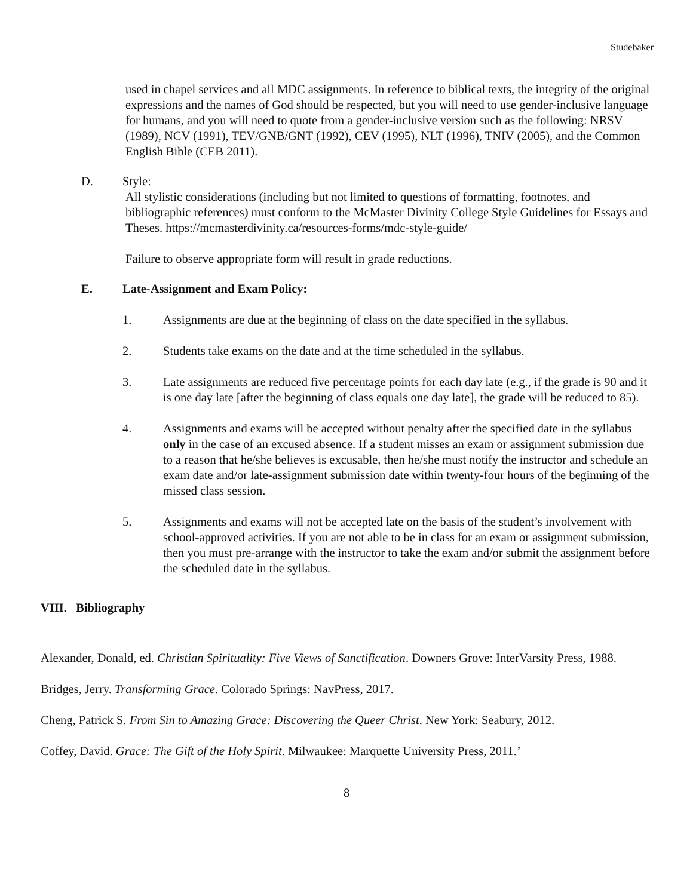Studebaker
used in chapel services and all MDC assignments. In reference to biblical texts, the integrity of the original expressions and the names of God should be respected, but you will need to use gender-inclusive language for humans, and you will need to quote from a gender-inclusive version such as the following: NRSV (1989), NCV (1991), TEV/GNB/GNT (1992), CEV (1995), NLT (1996), TNIV (2005), and the Common English Bible (CEB 2011).
D. Style:
All stylistic considerations (including but not limited to questions of formatting, footnotes, and bibliographic references) must conform to the McMaster Divinity College Style Guidelines for Essays and Theses. https://mcmasterdivinity.ca/resources-forms/mdc-style-guide/
Failure to observe appropriate form will result in grade reductions.
E. Late-Assignment and Exam Policy:
1. Assignments are due at the beginning of class on the date specified in the syllabus.
2. Students take exams on the date and at the time scheduled in the syllabus.
3. Late assignments are reduced five percentage points for each day late (e.g., if the grade is 90 and it is one day late [after the beginning of class equals one day late], the grade will be reduced to 85).
4. Assignments and exams will be accepted without penalty after the specified date in the syllabus only in the case of an excused absence. If a student misses an exam or assignment submission due to a reason that he/she believes is excusable, then he/she must notify the instructor and schedule an exam date and/or late-assignment submission date within twenty-four hours of the beginning of the missed class session.
5. Assignments and exams will not be accepted late on the basis of the student’s involvement with school-approved activities. If you are not able to be in class for an exam or assignment submission, then you must pre-arrange with the instructor to take the exam and/or submit the assignment before the scheduled date in the syllabus.
VIII. Bibliography
Alexander, Donald, ed. Christian Spirituality: Five Views of Sanctification. Downers Grove: InterVarsity Press, 1988.
Bridges, Jerry. Transforming Grace. Colorado Springs: NavPress, 2017.
Cheng, Patrick S. From Sin to Amazing Grace: Discovering the Queer Christ. New York: Seabury, 2012.
Coffey, David. Grace: The Gift of the Holy Spirit. Milwaukee: Marquette University Press, 2011.’
8